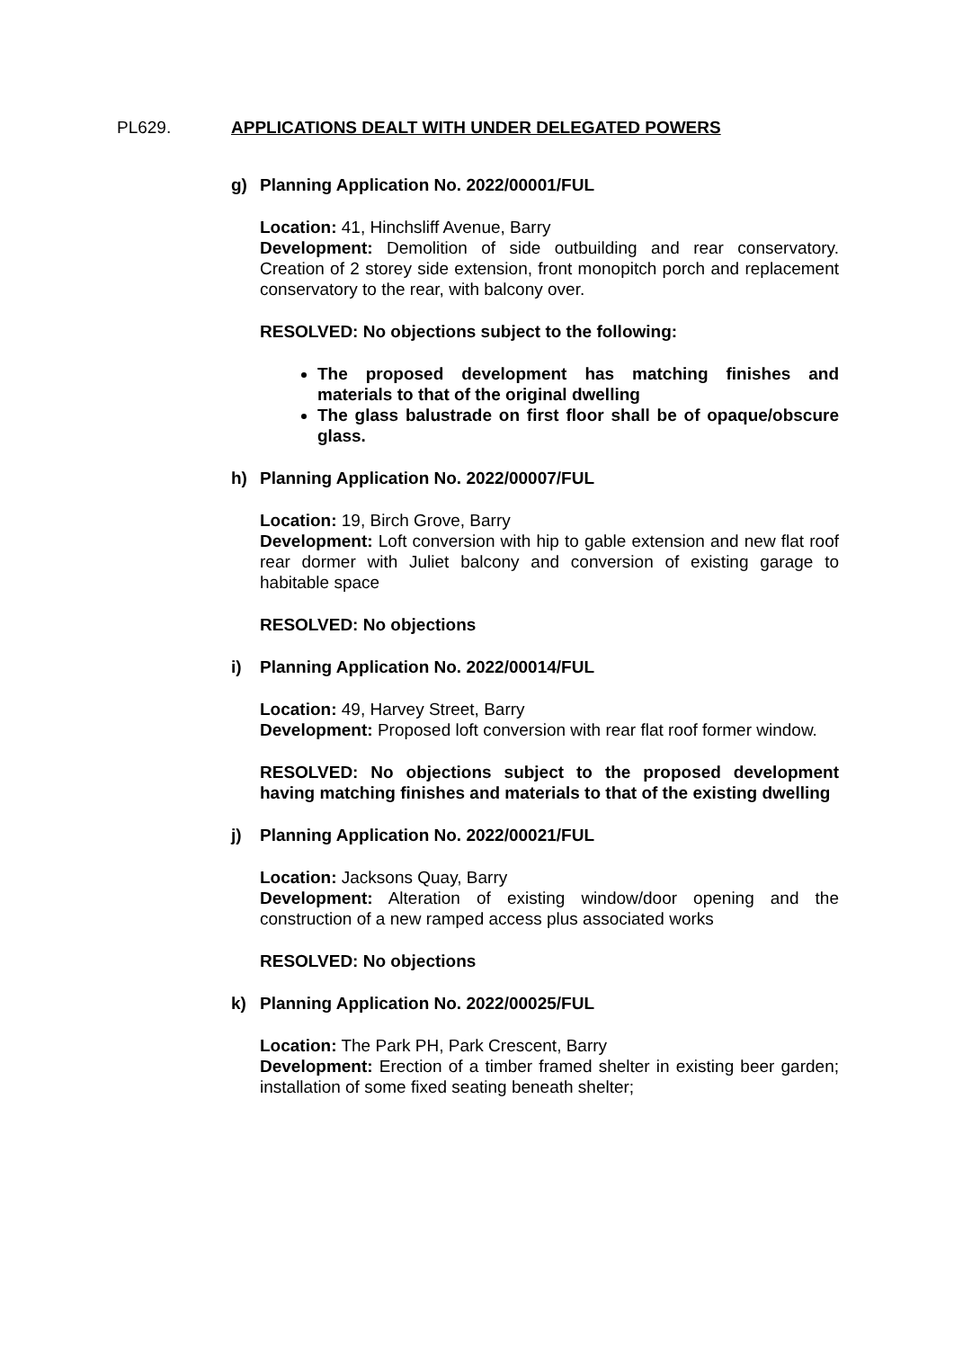PL629. APPLICATIONS DEALT WITH UNDER DELEGATED POWERS
g) Planning Application No. 2022/00001/FUL
Location: 41, Hinchsliff Avenue, Barry
Development: Demolition of side outbuilding and rear conservatory. Creation of 2 storey side extension, front monopitch porch and replacement conservatory to the rear, with balcony over.
RESOLVED: No objections subject to the following:
The proposed development has matching finishes and materials to that of the original dwelling
The glass balustrade on first floor shall be of opaque/obscure glass.
h) Planning Application No. 2022/00007/FUL
Location: 19, Birch Grove, Barry
Development: Loft conversion with hip to gable extension and new flat roof rear dormer with Juliet balcony and conversion of existing garage to habitable space
RESOLVED: No objections
i) Planning Application No. 2022/00014/FUL
Location: 49, Harvey Street, Barry
Development: Proposed loft conversion with rear flat roof former window.
RESOLVED: No objections subject to the proposed development having matching finishes and materials to that of the existing dwelling
j) Planning Application No. 2022/00021/FUL
Location: Jacksons Quay, Barry
Development: Alteration of existing window/door opening and the construction of a new ramped access plus associated works
RESOLVED: No objections
k) Planning Application No. 2022/00025/FUL
Location: The Park PH, Park Crescent, Barry
Development: Erection of a timber framed shelter in existing beer garden; installation of some fixed seating beneath shelter;